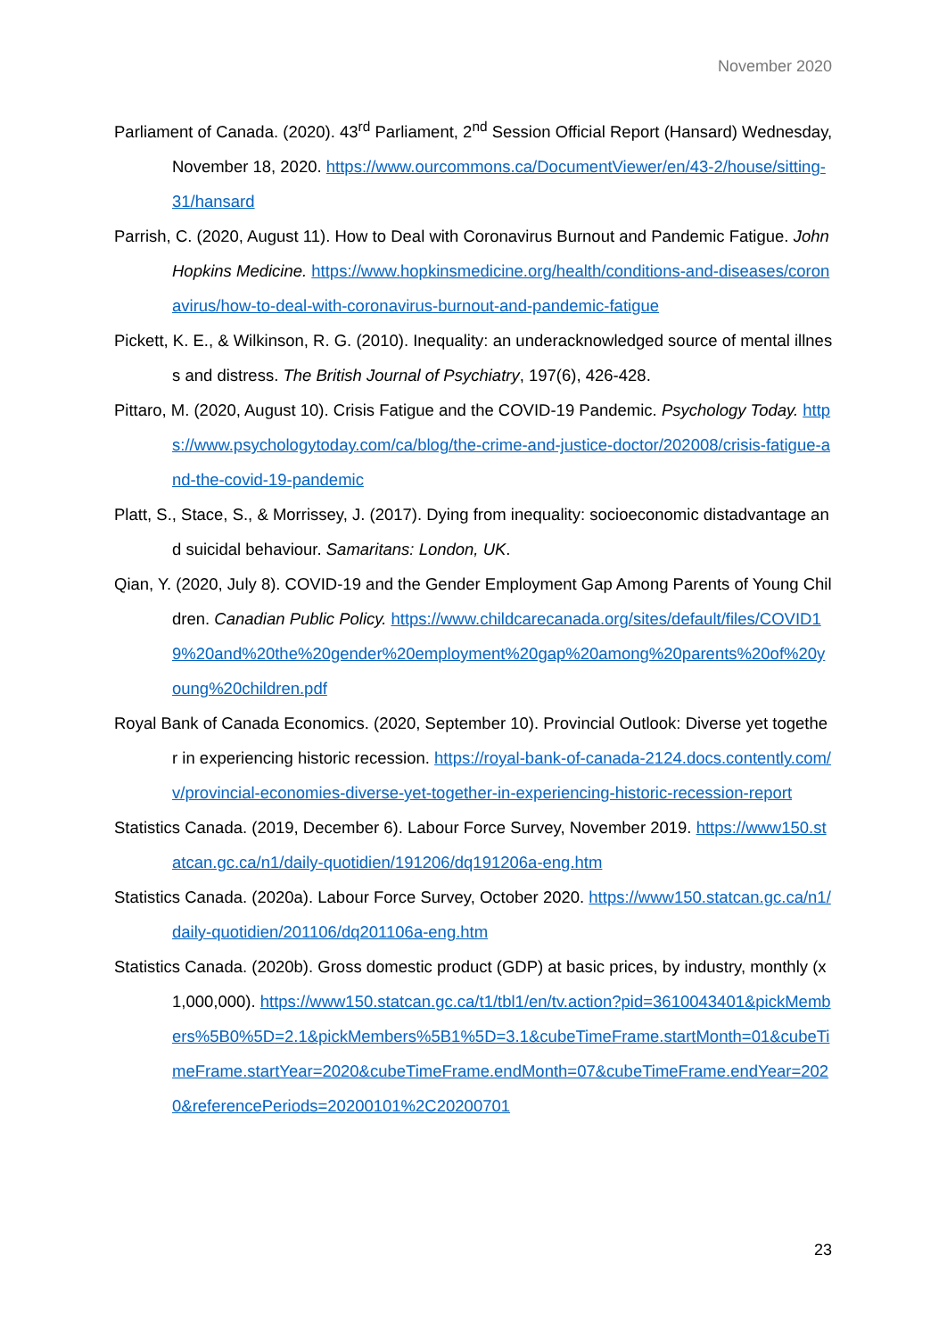November 2020
Parliament of Canada. (2020). 43<sup>rd</sup> Parliament, 2<sup>nd</sup> Session Official Report (Hansard) Wednesday, November 18, 2020. https://www.ourcommons.ca/DocumentViewer/en/43-2/house/sitting-31/hansard
Parrish, C. (2020, August 11). How to Deal with Coronavirus Burnout and Pandemic Fatigue. John Hopkins Medicine. https://www.hopkinsmedicine.org/health/conditions-and-diseases/coronavirus/how-to-deal-with-coronavirus-burnout-and-pandemic-fatigue
Pickett, K. E., & Wilkinson, R. G. (2010). Inequality: an underacknowledged source of mental illness and distress. The British Journal of Psychiatry, 197(6), 426-428.
Pittaro, M. (2020, August 10). Crisis Fatigue and the COVID-19 Pandemic. Psychology Today. https://www.psychologytoday.com/ca/blog/the-crime-and-justice-doctor/202008/crisis-fatigue-and-the-covid-19-pandemic
Platt, S., Stace, S., & Morrissey, J. (2017). Dying from inequality: socioeconomic distadvantage and suicidal behaviour. Samaritans: London, UK.
Qian, Y. (2020, July 8). COVID-19 and the Gender Employment Gap Among Parents of Young Children. Canadian Public Policy. https://www.childcarecanada.org/sites/default/files/COVID19%20and%20the%20gender%20employment%20gap%20among%20parents%20of%20young%20children.pdf
Royal Bank of Canada Economics. (2020, September 10). Provincial Outlook: Diverse yet together in experiencing historic recession. https://royal-bank-of-canada-2124.docs.contently.com/v/provincial-economies-diverse-yet-together-in-experiencing-historic-recession-report
Statistics Canada. (2019, December 6). Labour Force Survey, November 2019. https://www150.statcan.gc.ca/n1/daily-quotidien/191206/dq191206a-eng.htm
Statistics Canada. (2020a). Labour Force Survey, October 2020. https://www150.statcan.gc.ca/n1/daily-quotidien/201106/dq201106a-eng.htm
Statistics Canada. (2020b). Gross domestic product (GDP) at basic prices, by industry, monthly (x 1,000,000). https://www150.statcan.gc.ca/t1/tbl1/en/tv.action?pid=3610043401&pickMembers%5B0%5D=2.1&pickMembers%5B1%5D=3.1&cubeTimeFrame.startMonth=01&cubeTimeFrame.startYear=2020&cubeTimeFrame.endMonth=07&cubeTimeFrame.endYear=2020&referencePeriods=20200101%2C20200701
23